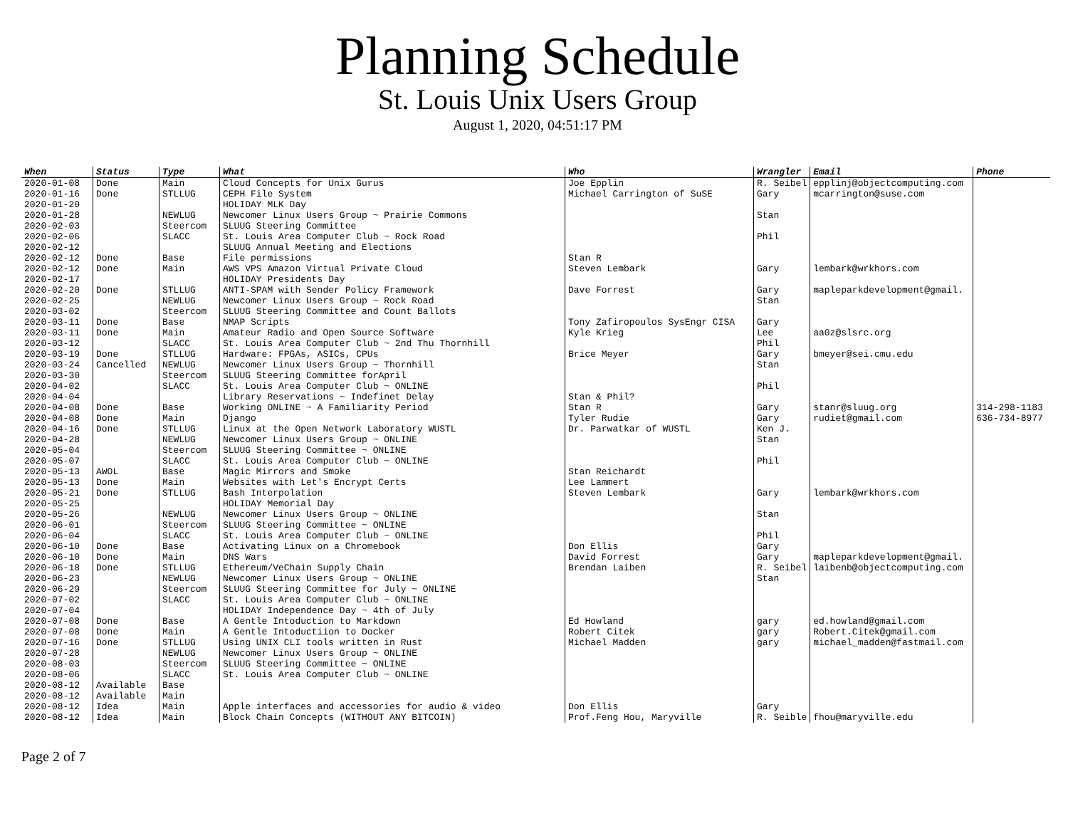Planning Schedule
St. Louis Unix Users Group
August 1, 2020, 04:51:17 PM
| When | Status | Type | What | Who | Wrangler | Email | Phone |
| --- | --- | --- | --- | --- | --- | --- | --- |
| 2020-01-08 | Done | Main | Cloud Concepts for Unix Gurus | Joe Epplin | R. Seibel | epplinj@objectcomputing.com | |
| 2020-01-16 | Done | STLLUG | CEPH File System | Michael Carrington of SuSE | Gary | mcarrington@suse.com | |
| 2020-01-20 | | | HOLIDAY MLK Day | | | | |
| 2020-01-28 | | NEWLUG | Newcomer Linux Users Group ~ Prairie Commons | | Stan | | |
| 2020-02-03 | | Steercom | SLUUG Steering Committee | | | | |
| 2020-02-06 | | SLACC | St. Louis Area Computer Club ~ Rock Road | | Phil | | |
| 2020-02-12 | | | SLUUG Annual Meeting and Elections | | | | |
| 2020-02-12 | Done | Base | File permissions | Stan R | | | |
| 2020-02-12 | Done | Main | AWS VPS Amazon Virtual Private Cloud | Steven Lembark | Gary | lembark@wrkhors.com | |
| 2020-02-17 | | | HOLIDAY Presidents Day | | | | |
| 2020-02-20 | Done | STLLUG | ANTI-SPAM with Sender Policy Framework | Dave Forrest | Gary | mapleparkdevelopment@gmail. | |
| 2020-02-25 | | NEWLUG | Newcomer Linux Users Group ~ Rock Road | | Stan | | |
| 2020-03-02 | | Steercom | SLUUG Steering Committee and Count Ballots | | | | |
| 2020-03-11 | Done | Base | NMAP Scripts | Tony Zafiropoulos SysEngr CISA | Gary | | |
| 2020-03-11 | Done | Main | Amateur Radio and Open Source Software | Kyle Krieg | Lee | aa0z@slsrc.org | |
| 2020-03-12 | | SLACC | St. Louis Area Computer Club ~ 2nd Thu Thornhill | | Phil | | |
| 2020-03-19 | Done | STLLUG | Hardware: FPGAs, ASICs, CPUs | Brice Meyer | Gary | bmeyer@sei.cmu.edu | |
| 2020-03-24 | Cancelled | NEWLUG | Newcomer Linux Users Group ~ Thornhill | | Stan | | |
| 2020-03-30 | | Steercom | SLUUG Steering Committee forApril | | | | |
| 2020-04-02 | | SLACC | St. Louis Area Computer Club ~ ONLINE | | Phil | | |
| 2020-04-04 | | | Library Reservations ~ Indefinet Delay | Stan & Phil? | | | |
| 2020-04-08 | Done | Base | Working ONLINE ~ A Familiarity Period | Stan R | Gary | stanr@sluug.org | 314-298-1183 |
| 2020-04-08 | Done | Main | Django | Tyler Rudie | Gary | rudiet@gmail.com | 636-734-8977 |
| 2020-04-16 | Done | STLLUG | Linux at the Open Network Laboratory WUSTL | Dr. Parwatkar of WUSTL | Ken J. | | |
| 2020-04-28 | | NEWLUG | Newcomer Linux Users Group ~ ONLINE | | Stan | | |
| 2020-05-04 | | Steercom | SLUUG Steering Committee ~ ONLINE | | | | |
| 2020-05-07 | | SLACC | St. Louis Area Computer Club ~ ONLINE | | Phil | | |
| 2020-05-13 | AWOL | Base | Magic Mirrors and Smoke | Stan Reichardt | | | |
| 2020-05-13 | Done | Main | Websites with Let's Encrypt Certs | Lee Lammert | | | |
| 2020-05-21 | Done | STLLUG | Bash Interpolation | Steven Lembark | Gary | lembark@wrkhors.com | |
| 2020-05-25 | | | HOLIDAY Memorial Day | | | | |
| 2020-05-26 | | NEWLUG | Newcomer Linux Users Group ~ ONLINE | | Stan | | |
| 2020-06-01 | | Steercom | SLUUG Steering Committee ~ ONLINE | | | | |
| 2020-06-04 | | SLACC | St. Louis Area Computer Club ~ ONLINE | | Phil | | |
| 2020-06-10 | Done | Base | Activating Linux on a Chromebook | Don Ellis | Gary | | |
| 2020-06-10 | Done | Main | DNS Wars | David Forrest | Gary | mapleparkdevelopment@gmail. | |
| 2020-06-18 | Done | STLLUG | Ethereum/VeChain Supply Chain | Brendan Laiben | R. Seibel | laibenb@objectcomputing.com | |
| 2020-06-23 | | NEWLUG | Newcomer Linux Users Group ~ ONLINE | | Stan | | |
| 2020-06-29 | | Steercom | SLUUG Steering Committee for July ~ ONLINE | | | | |
| 2020-07-02 | | SLACC | St. Louis Area Computer Club ~ ONLINE | | | | |
| 2020-07-04 | | | HOLIDAY Independence Day ~ 4th of July | | | | |
| 2020-07-08 | Done | Base | A Gentle Intoduction to Markdown | Ed Howland | gary | ed.howland@gmail.com | |
| 2020-07-08 | Done | Main | A Gentle Intoductiion to Docker | Robert Citek | gary | Robert.Citek@gmail.com | |
| 2020-07-16 | Done | STLLUG | Using UNIX CLI tools written in Rust | Michael Madden | gary | michael_madden@fastmail.com | |
| 2020-07-28 | | NEWLUG | Newcomer Linux Users Group ~ ONLINE | | | | |
| 2020-08-03 | | Steercom | SLUUG Steering Committee ~ ONLINE | | | | |
| 2020-08-06 | | SLACC | St. Louis Area Computer Club ~ ONLINE | | | | |
| 2020-08-12 | Available | Base | | | | | |
| 2020-08-12 | Available | Main | | | | | |
| 2020-08-12 | Idea | Main | Apple interfaces and accessories for audio & video | Don Ellis | Gary | | |
| 2020-08-12 | Idea | Main | Block Chain Concepts (WITHOUT ANY BITCOIN) | Prof.Feng Hou, Maryville | R. Seible | fhou@maryville.edu | |
Page 2 of 7